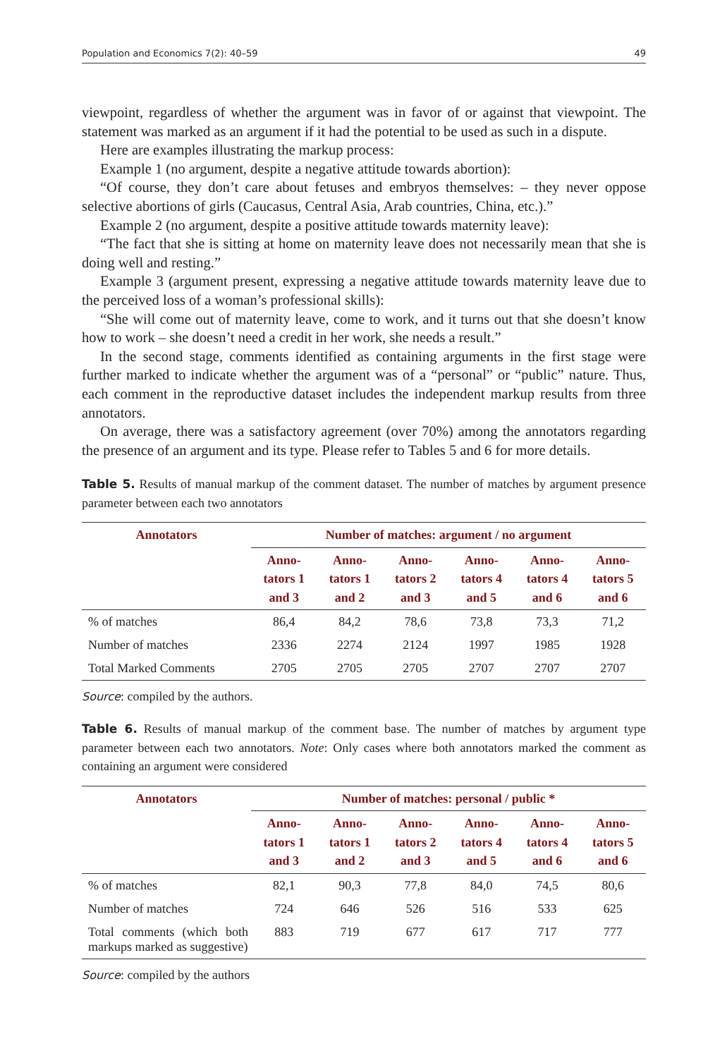Population and Economics 7(2): 40–59 49
viewpoint, regardless of whether the argument was in favor of or against that viewpoint. The statement was marked as an argument if it had the potential to be used as such in a dispute.
Here are examples illustrating the markup process:
Example 1 (no argument, despite a negative attitude towards abortion):
“Of course, they don’t care about fetuses and embryos themselves: – they never oppose selective abortions of girls (Caucasus, Central Asia, Arab countries, China, etc.).”
Example 2 (no argument, despite a positive attitude towards maternity leave):
“The fact that she is sitting at home on maternity leave does not necessarily mean that she is doing well and resting.”
Example 3 (argument present, expressing a negative attitude towards maternity leave due to the perceived loss of a woman’s professional skills):
“She will come out of maternity leave, come to work, and it turns out that she doesn’t know how to work – she doesn’t need a credit in her work, she needs a result.”
In the second stage, comments identified as containing arguments in the first stage were further marked to indicate whether the argument was of a “personal” or “public” nature. Thus, each comment in the reproductive dataset includes the independent markup results from three annotators.
On average, there was a satisfactory agreement (over 70%) among the annotators regarding the presence of an argument and its type. Please refer to Tables 5 and 6 for more details.
Table 5. Results of manual markup of the comment dataset. The number of matches by argument presence parameter between each two annotators
| Annotators | Number of matches: argument / no argument | | | | | |
| --- | --- | --- | --- | --- | --- | --- |
| | Anno- tators 1 and 3 | Anno- tators 1 and 2 | Anno- tators 2 and 3 | Anno- tators 4 and 5 | Anno- tators 4 and 6 | Anno- tators 5 and 6 |
| % of matches | 86,4 | 84,2 | 78,6 | 73,8 | 73,3 | 71,2 |
| Number of matches | 2336 | 2274 | 2124 | 1997 | 1985 | 1928 |
| Total Marked Comments | 2705 | 2705 | 2705 | 2707 | 2707 | 2707 |
Source: compiled by the authors.
Table 6. Results of manual markup of the comment base. The number of matches by argument type parameter between each two annotators. Note: Only cases where both annotators marked the comment as containing an argument were considered
| Annotators | Number of matches: personal / public * | | | | | |
| --- | --- | --- | --- | --- | --- | --- |
| | Anno- tators 1 and 3 | Anno- tators 1 and 2 | Anno- tators 2 and 3 | Anno- tators 4 and 5 | Anno- tators 4 and 6 | Anno- tators 5 and 6 |
| % of matches | 82,1 | 90,3 | 77,8 | 84,0 | 74,5 | 80,6 |
| Number of matches | 724 | 646 | 526 | 516 | 533 | 625 |
| Total comments (which both markups marked as suggestive) | 883 | 719 | 677 | 617 | 717 | 777 |
Source: compiled by the authors